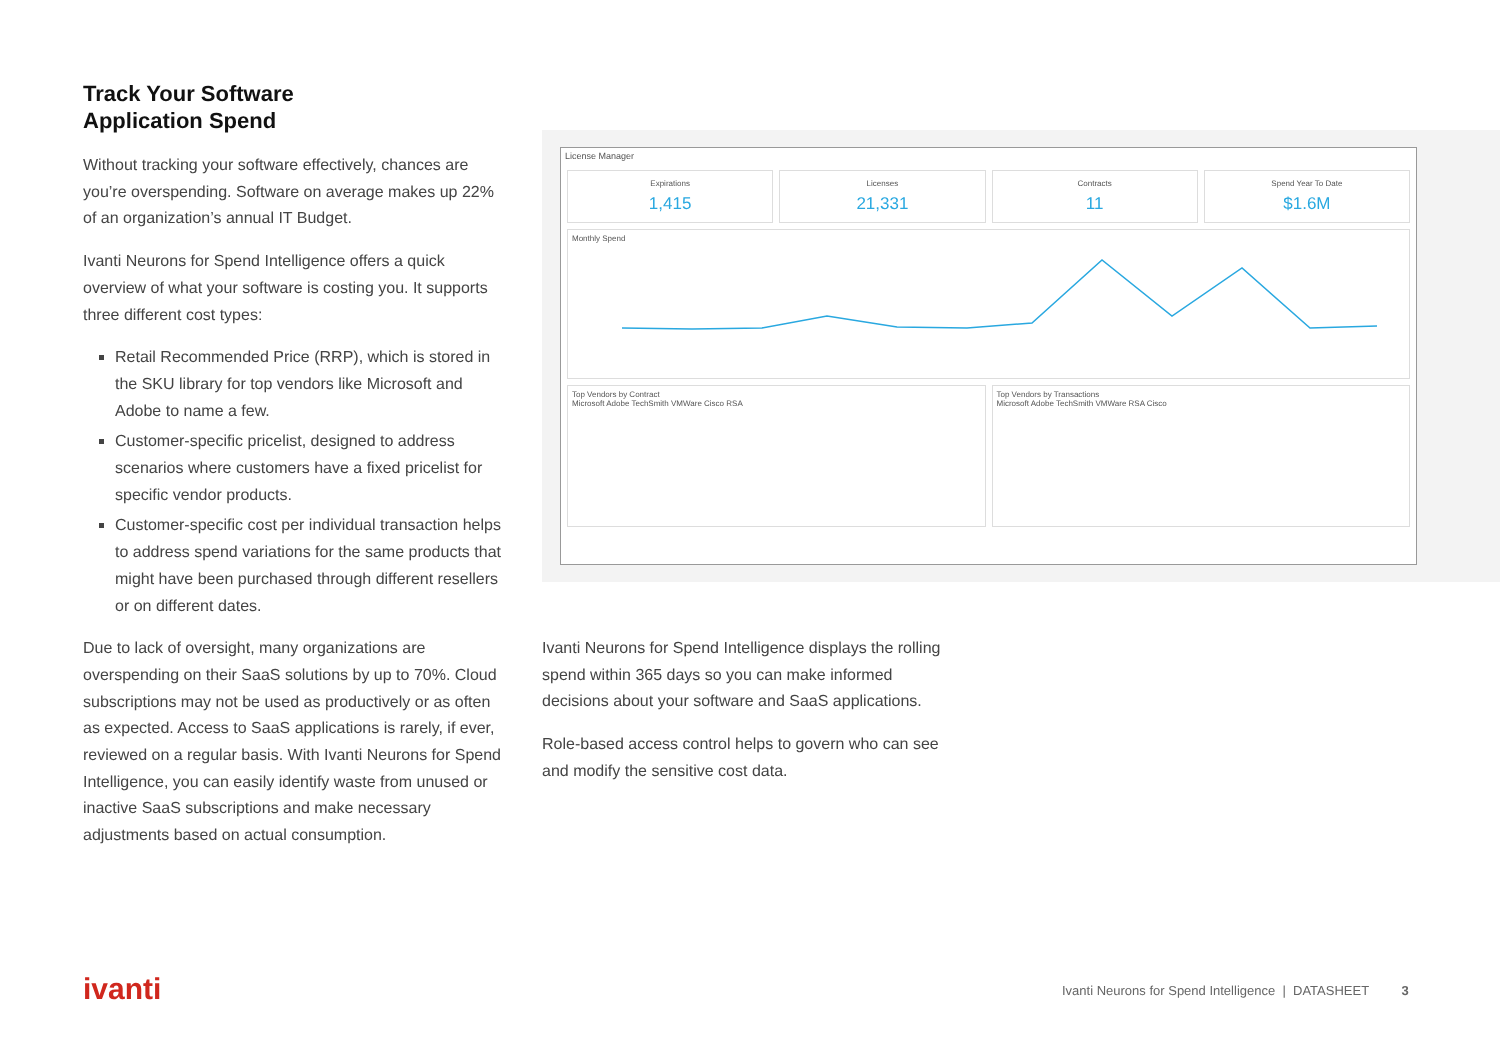Track Your Software
Application Spend
Without tracking your software effectively, chances are you’re overspending. Software on average makes up 22% of an organization’s annual IT Budget.
Ivanti Neurons for Spend Intelligence offers a quick overview of what your software is costing you. It supports three different cost types:
Retail Recommended Price (RRP), which is stored in the SKU library for top vendors like Microsoft and Adobe to name a few.
Customer-specific pricelist, designed to address scenarios where customers have a fixed pricelist for specific vendor products.
Customer-specific cost per individual transaction helps to address spend variations for the same products that might have been purchased through different resellers or on different dates.
Due to lack of oversight, many organizations are overspending on their SaaS solutions by up to 70%. Cloud subscriptions may not be used as productively or as often as expected. Access to SaaS applications is rarely, if ever, reviewed on a regular basis. With Ivanti Neurons for Spend Intelligence, you can easily identify waste from unused or inactive SaaS subscriptions and make necessary adjustments based on actual consumption.
License Manager
Expirations
1,415
Licenses
21,331
Contracts
11
Spend Year To Date
$1.6M
Monthly Spend
Top Vendors by Contract
Microsoft Adobe TechSmith VMWare Cisco RSA
Top Vendors by Transactions
Microsoft Adobe TechSmith VMWare RSA Cisco
Ivanti Neurons for Spend Intelligence displays the rolling spend within 365 days so you can make informed decisions about your software and SaaS applications.
Role-based access control helps to govern who can see and modify the sensitive cost data.
ivanti
Ivanti Neurons for Spend Intelligence | DATASHEET 3